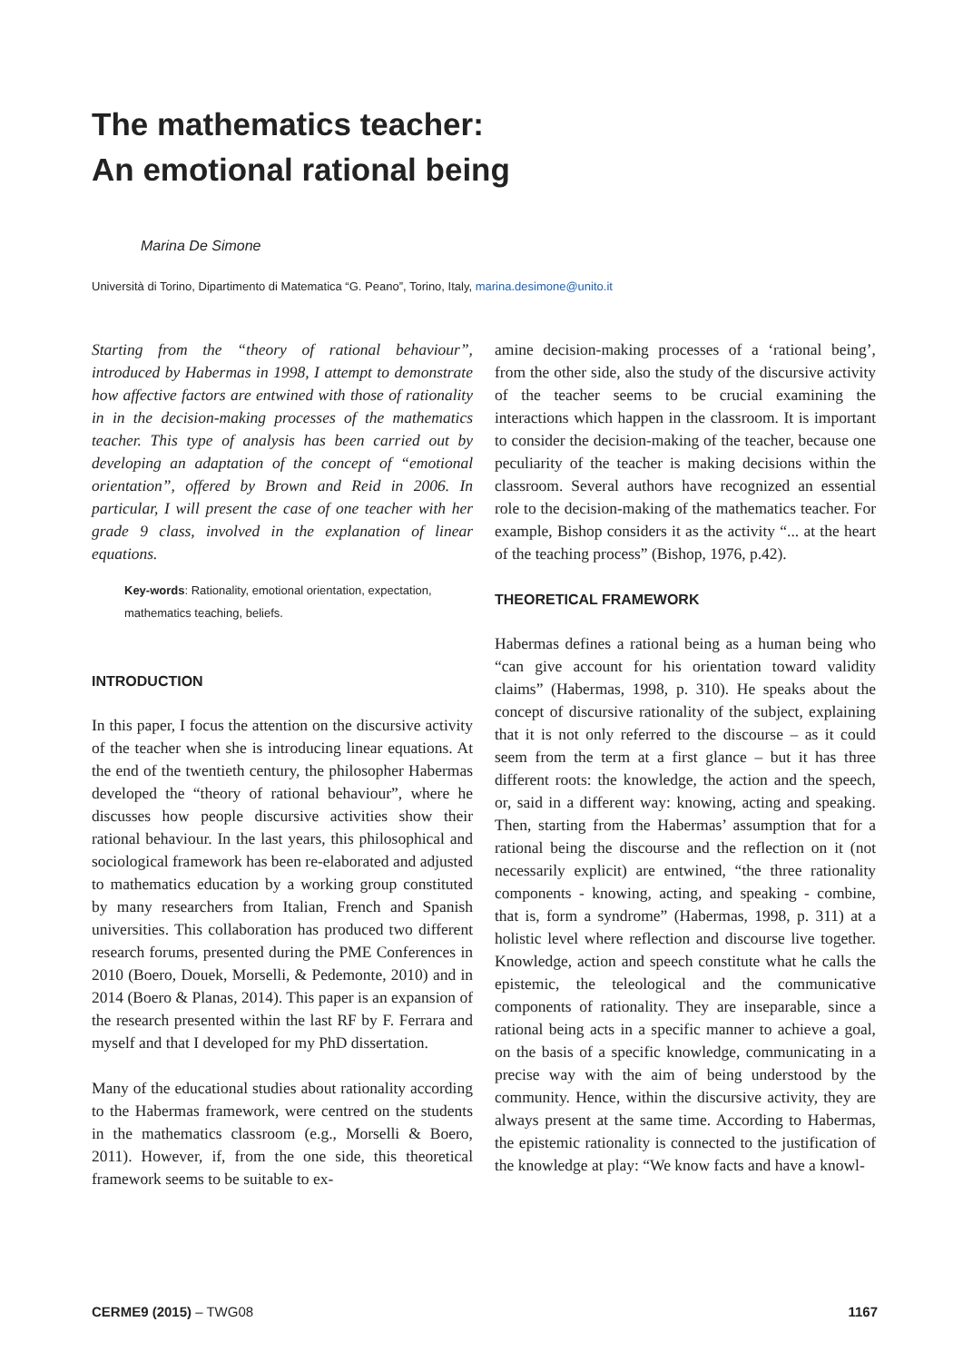The mathematics teacher:
An emotional rational being
Marina De Simone
Università di Torino, Dipartimento di Matematica “G. Peano”, Torino, Italy, marina.desimone@unito.it
Starting from the “theory of rational behaviour”, introduced by Habermas in 1998, I attempt to demonstrate how affective factors are entwined with those of rationality in in the decision-making processes of the mathematics teacher. This type of analysis has been carried out by developing an adaptation of the concept of “emotional orientation”, offered by Brown and Reid in 2006. In particular, I will present the case of one teacher with her grade 9 class, involved in the explanation of linear equations.
Key-words: Rationality, emotional orientation, expectation, mathematics teaching, beliefs.
INTRODUCTION
In this paper, I focus the attention on the discursive activity of the teacher when she is introducing linear equations. At the end of the twentieth century, the philosopher Habermas developed the “theory of rational behaviour”, where he discusses how people discursive activities show their rational behaviour. In the last years, this philosophical and sociological framework has been re-elaborated and adjusted to mathematics education by a working group constituted by many researchers from Italian, French and Spanish universities. This collaboration has produced two different research forums, presented during the PME Conferences in 2010 (Boero, Douek, Morselli, & Pedemonte, 2010) and in 2014 (Boero & Planas, 2014). This paper is an expansion of the research presented within the last RF by F. Ferrara and myself and that I developed for my PhD dissertation.
Many of the educational studies about rationality according to the Habermas framework, were centred on the students in the mathematics classroom (e.g., Morselli & Boero, 2011). However, if, from the one side, this theoretical framework seems to be suitable to ex-
amine decision-making processes of a ‘rational being’, from the other side, also the study of the discursive activity of the teacher seems to be crucial examining the interactions which happen in the classroom. It is important to consider the decision-making of the teacher, because one peculiarity of the teacher is making decisions within the classroom. Several authors have recognized an essential role to the decision-making of the mathematics teacher. For example, Bishop considers it as the activity “... at the heart of the teaching process” (Bishop, 1976, p.42).
THEORETICAL FRAMEWORK
Habermas defines a rational being as a human being who “can give account for his orientation toward validity claims” (Habermas, 1998, p. 310). He speaks about the concept of discursive rationality of the subject, explaining that it is not only referred to the discourse – as it could seem from the term at a first glance – but it has three different roots: the knowledge, the action and the speech, or, said in a different way: knowing, acting and speaking. Then, starting from the Habermas’ assumption that for a rational being the discourse and the reflection on it (not necessarily explicit) are entwined, “the three rationality components - knowing, acting, and speaking - combine, that is, form a syndrome” (Habermas, 1998, p. 311) at a holistic level where reflection and discourse live together. Knowledge, action and speech constitute what he calls the epistemic, the teleological and the communicative components of rationality. They are inseparable, since a rational being acts in a specific manner to achieve a goal, on the basis of a specific knowledge, communicating in a precise way with the aim of being understood by the community. Hence, within the discursive activity, they are always present at the same time. According to Habermas, the epistemic rationality is connected to the justification of the knowledge at play: “We know facts and have a knowl-
CERME9 (2015) – TWG08 1167